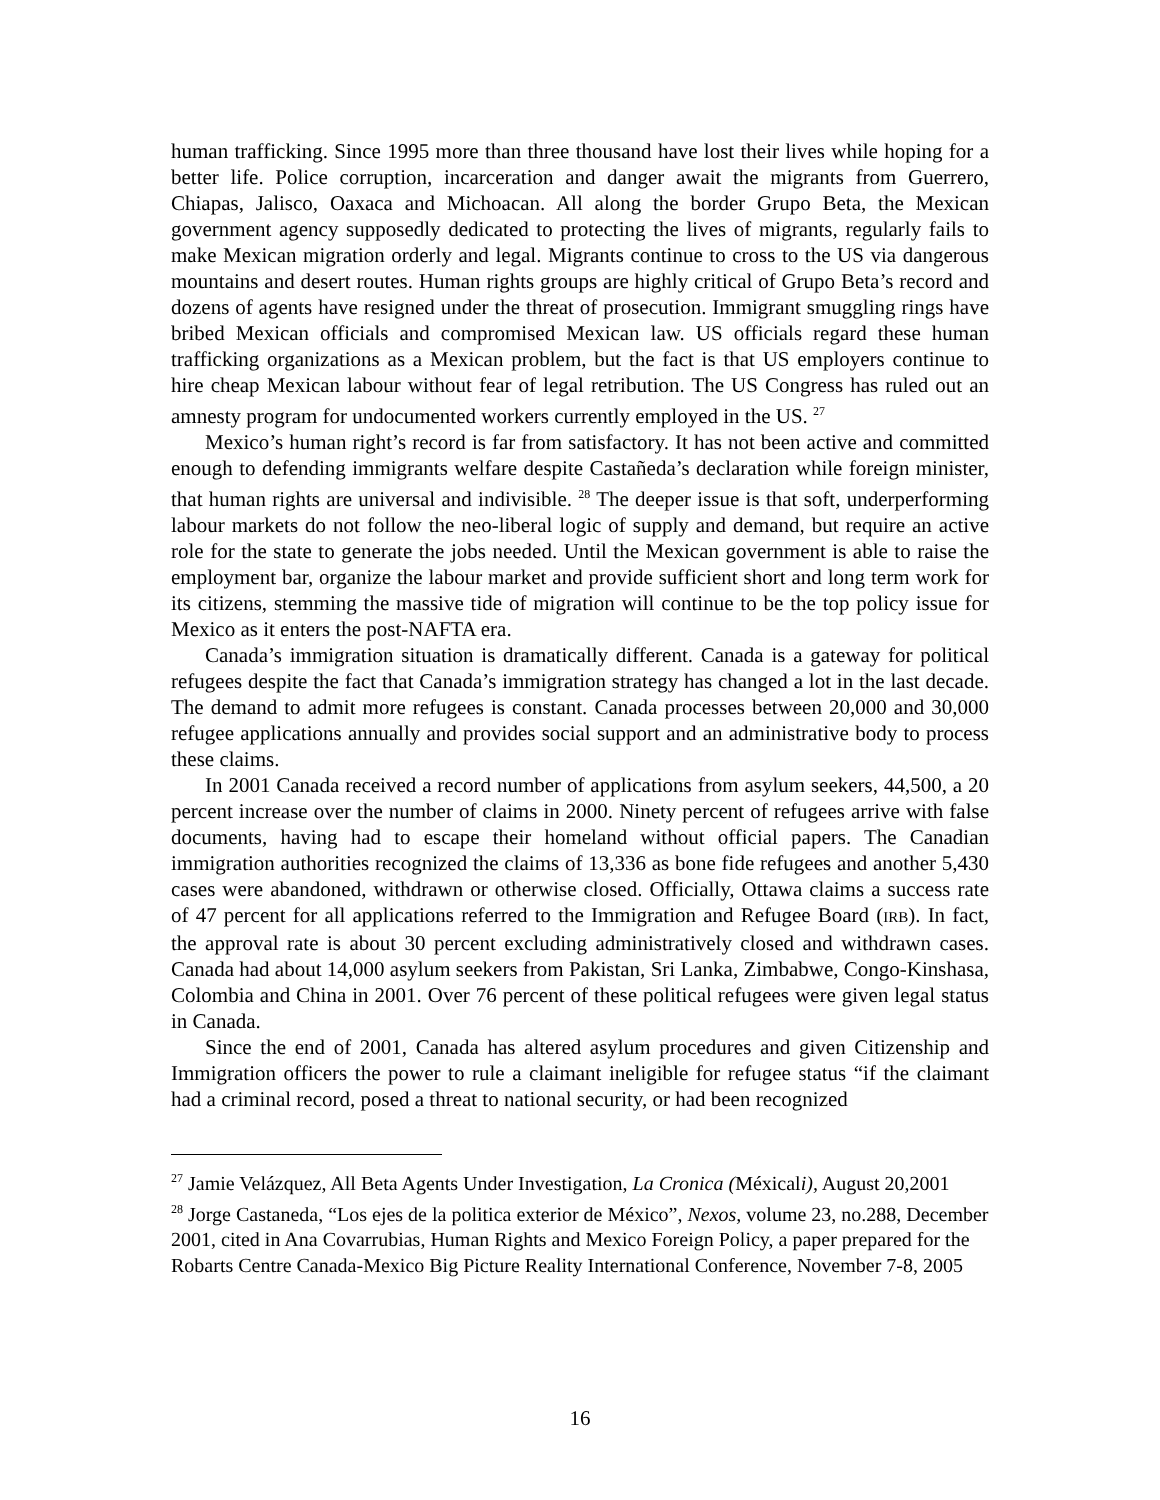human trafficking. Since 1995 more than three thousand have lost their lives while hoping for a better life. Police corruption, incarceration and danger await the migrants from Guerrero, Chiapas, Jalisco, Oaxaca and Michoacan. All along the border Grupo Beta, the Mexican government agency supposedly dedicated to protecting the lives of migrants, regularly fails to make Mexican migration orderly and legal. Migrants continue to cross to the US via dangerous mountains and desert routes. Human rights groups are highly critical of Grupo Beta’s record and dozens of agents have resigned under the threat of prosecution. Immigrant smuggling rings have bribed Mexican officials and compromised Mexican law. US officials regard these human trafficking organizations as a Mexican problem, but the fact is that US employers continue to hire cheap Mexican labour without fear of legal retribution. The US Congress has ruled out an amnesty program for undocumented workers currently employed in the US. <sup>27</sup>
Mexico’s human right’s record is far from satisfactory. It has not been active and committed enough to defending immigrants welfare despite Castañeda’s declaration while foreign minister, that human rights are universal and indivisible. <sup>28</sup> The deeper issue is that soft, underperforming labour markets do not follow the neo-liberal logic of supply and demand, but require an active role for the state to generate the jobs needed. Until the Mexican government is able to raise the employment bar, organize the labour market and provide sufficient short and long term work for its citizens, stemming the massive tide of migration will continue to be the top policy issue for Mexico as it enters the post-NAFTA era.
Canada’s immigration situation is dramatically different. Canada is a gateway for political refugees despite the fact that Canada’s immigration strategy has changed a lot in the last decade. The demand to admit more refugees is constant. Canada processes between 20,000 and 30,000 refugee applications annually and provides social support and an administrative body to process these claims.
In 2001 Canada received a record number of applications from asylum seekers, 44,500, a 20 percent increase over the number of claims in 2000. Ninety percent of refugees arrive with false documents, having had to escape their homeland without official papers. The Canadian immigration authorities recognized the claims of 13,336 as bone fide refugees and another 5,430 cases were abandoned, withdrawn or otherwise closed. Officially, Ottawa claims a success rate of 47 percent for all applications referred to the Immigration and Refugee Board (IRB). In fact, the approval rate is about 30 percent excluding administratively closed and withdrawn cases. Canada had about 14,000 asylum seekers from Pakistan, Sri Lanka, Zimbabwe, Congo-Kinshasa, Colombia and China in 2001. Over 76 percent of these political refugees were given legal status in Canada.
Since the end of 2001, Canada has altered asylum procedures and given Citizenship and Immigration officers the power to rule a claimant ineligible for refugee status “if the claimant had a criminal record, posed a threat to national security, or had been recognized
<sup>27</sup> Jamie Velázquez, All Beta Agents Under Investigation, La Cronica (Méxicali), August 20,2001
<sup>28</sup> Jorge Castaneda, “Los ejes de la politica exterior de México”, Nexos, volume 23, no.288, December 2001, cited in Ana Covarrubias, Human Rights and Mexico Foreign Policy, a paper prepared for the Robarts Centre Canada-Mexico Big Picture Reality International Conference, November 7-8, 2005
16